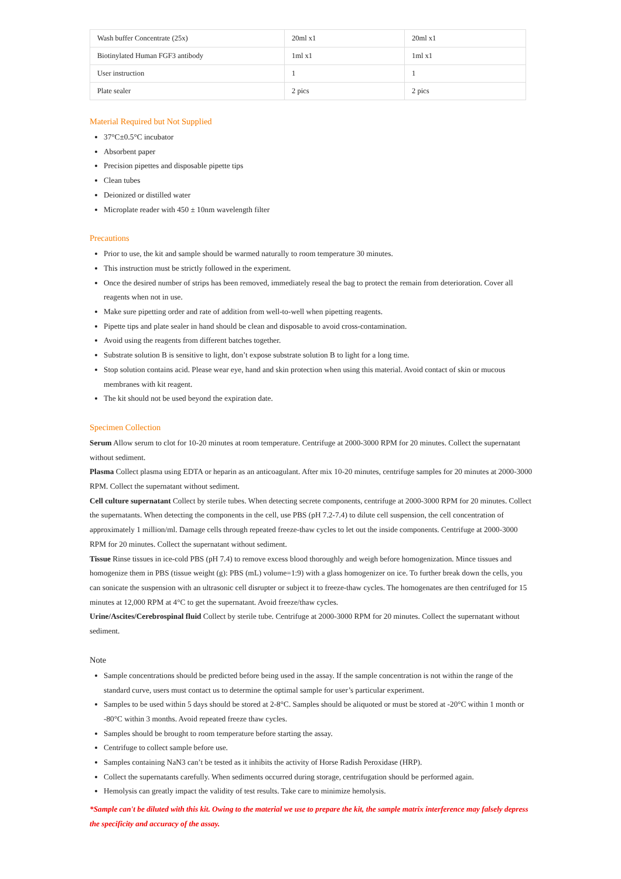| Wash buffer Concentrate (25x) | 20ml x1 | 20ml x1 |
| Biotinylated Human FGF3 antibody | 1ml x1 | 1ml x1 |
| User instruction | 1 | 1 |
| Plate sealer | 2 pics | 2 pics |
Material Required but Not Supplied
37°C±0.5°C incubator
Absorbent paper
Precision pipettes and disposable pipette tips
Clean tubes
Deionized or distilled water
Microplate reader with 450 ± 10nm wavelength filter
Precautions
Prior to use, the kit and sample should be warmed naturally to room temperature 30 minutes.
This instruction must be strictly followed in the experiment.
Once the desired number of strips has been removed, immediately reseal the bag to protect the remain from deterioration. Cover all reagents when not in use.
Make sure pipetting order and rate of addition from well-to-well when pipetting reagents.
Pipette tips and plate sealer in hand should be clean and disposable to avoid cross-contamination.
Avoid using the reagents from different batches together.
Substrate solution B is sensitive to light, don’t expose substrate solution B to light for a long time.
Stop solution contains acid. Please wear eye, hand and skin protection when using this material. Avoid contact of skin or mucous membranes with kit reagent.
The kit should not be used beyond the expiration date.
Specimen Collection
Serum Allow serum to clot for 10-20 minutes at room temperature. Centrifuge at 2000-3000 RPM for 20 minutes. Collect the supernatant without sediment.
Plasma Collect plasma using EDTA or heparin as an anticoagulant. After mix 10-20 minutes, centrifuge samples for 20 minutes at 2000-3000 RPM. Collect the supernatant without sediment.
Cell culture supernatant Collect by sterile tubes. When detecting secrete components, centrifuge at 2000-3000 RPM for 20 minutes. Collect the supernatants. When detecting the components in the cell, use PBS (pH 7.2-7.4) to dilute cell suspension, the cell concentration of approximately 1 million/ml. Damage cells through repeated freeze-thaw cycles to let out the inside components. Centrifuge at 2000-3000 RPM for 20 minutes. Collect the supernatant without sediment.
Tissue Rinse tissues in ice-cold PBS (pH 7.4) to remove excess blood thoroughly and weigh before homogenization. Mince tissues and homogenize them in PBS (tissue weight (g): PBS (mL) volume=1:9) with a glass homogenizer on ice. To further break down the cells, you can sonicate the suspension with an ultrasonic cell disrupter or subject it to freeze-thaw cycles. The homogenates are then centrifuged for 15 minutes at 12,000 RPM at 4°C to get the supernatant. Avoid freeze/thaw cycles.
Urine/Ascites/Cerebrospinal fluid Collect by sterile tube. Centrifuge at 2000-3000 RPM for 20 minutes. Collect the supernatant without sediment.
Note
Sample concentrations should be predicted before being used in the assay. If the sample concentration is not within the range of the standard curve, users must contact us to determine the optimal sample for user’s particular experiment.
Samples to be used within 5 days should be stored at 2-8°C. Samples should be aliquoted or must be stored at -20°C within 1 month or -80°C within 3 months. Avoid repeated freeze thaw cycles.
Samples should be brought to room temperature before starting the assay.
Centrifuge to collect sample before use.
Samples containing NaN3 can’t be tested as it inhibits the activity of Horse Radish Peroxidase (HRP).
Collect the supernatants carefully. When sediments occurred during storage, centrifugation should be performed again.
Hemolysis can greatly impact the validity of test results. Take care to minimize hemolysis.
*Sample can't be diluted with this kit. Owing to the material we use to prepare the kit, the sample matrix interference may falsely depress the specificity and accuracy of the assay.